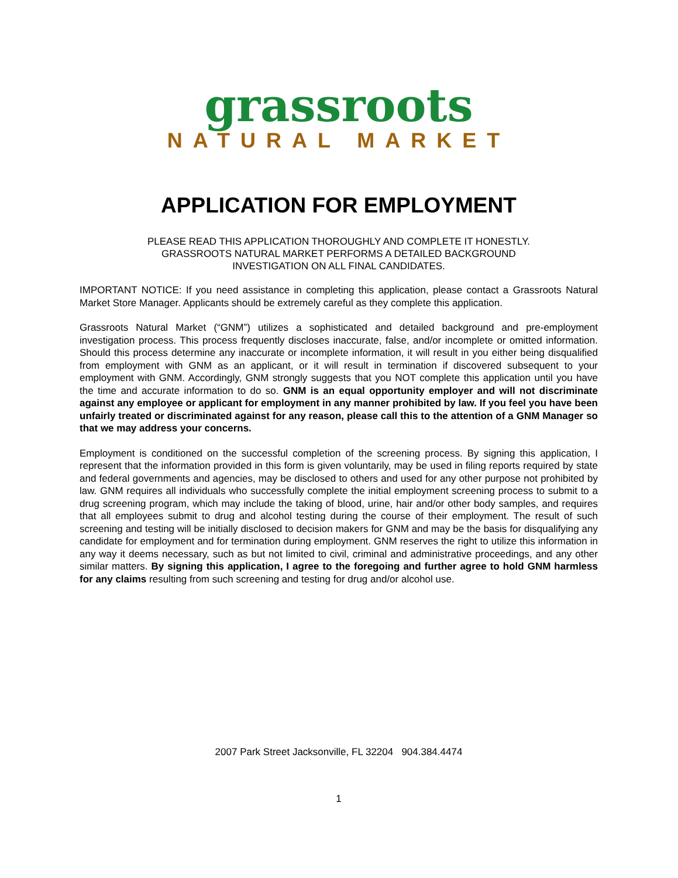grassroots
NATURAL MARKET
APPLICATION FOR EMPLOYMENT
PLEASE READ THIS APPLICATION THOROUGHLY AND COMPLETE IT HONESTLY.
GRASSROOTS NATURAL MARKET PERFORMS A DETAILED BACKGROUND
INVESTIGATION ON ALL FINAL CANDIDATES.
IMPORTANT NOTICE: If you need assistance in completing this application, please contact a Grassroots Natural Market Store Manager. Applicants should be extremely careful as they complete this application.
Grassroots Natural Market (“GNM”) utilizes a sophisticated and detailed background and pre-employment investigation process. This process frequently discloses inaccurate, false, and/or incomplete or omitted information. Should this process determine any inaccurate or incomplete information, it will result in you either being disqualified from employment with GNM as an applicant, or it will result in termination if discovered subsequent to your employment with GNM. Accordingly, GNM strongly suggests that you NOT complete this application until you have the time and accurate information to do so. GNM is an equal opportunity employer and will not discriminate against any employee or applicant for employment in any manner prohibited by law. If you feel you have been unfairly treated or discriminated against for any reason, please call this to the attention of a GNM Manager so that we may address your concerns.
Employment is conditioned on the successful completion of the screening process. By signing this application, I represent that the information provided in this form is given voluntarily, may be used in filing reports required by state and federal governments and agencies, may be disclosed to others and used for any other purpose not prohibited by law. GNM requires all individuals who successfully complete the initial employment screening process to submit to a drug screening program, which may include the taking of blood, urine, hair and/or other body samples, and requires that all employees submit to drug and alcohol testing during the course of their employment. The result of such screening and testing will be initially disclosed to decision makers for GNM and may be the basis for disqualifying any candidate for employment and for termination during employment. GNM reserves the right to utilize this information in any way it deems necessary, such as but not limited to civil, criminal and administrative proceedings, and any other similar matters. By signing this application, I agree to the foregoing and further agree to hold GNM harmless for any claims resulting from such screening and testing for drug and/or alcohol use.
2007 Park Street Jacksonville, FL 32204 904.384.4474
1